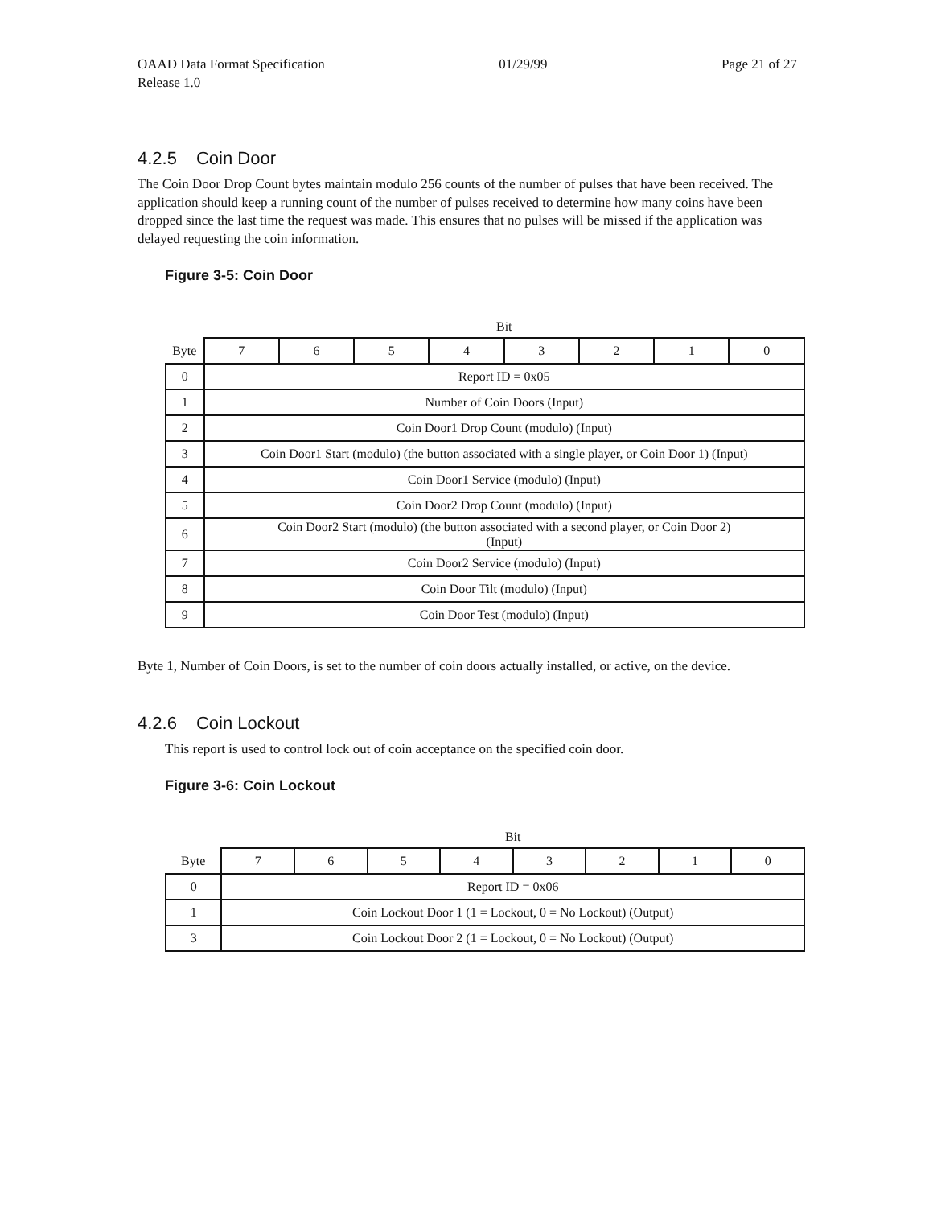OAAD Data Format Specification
Release 1.0 01/29/99 Page 21 of 27
4.2.5 Coin Door
The Coin Door Drop Count bytes maintain modulo 256 counts of the number of pulses that have been received. The application should keep a running count of the number of pulses received to determine how many coins have been dropped since the last time the request was made. This ensures that no pulses will be missed if the application was delayed requesting the coin information.
Figure 3-5: Coin Door
| | Bit | | | | | | | |
| Byte | 7 | 6 | 5 | 4 | 3 | 2 | 1 | 0 |
| 0 | Report ID = 0x05 | | | | | | | |
| 1 | Number of Coin Doors (Input) | | | | | | | |
| 2 | Coin Door1 Drop Count (modulo) (Input) | | | | | | | |
| 3 | Coin Door1 Start (modulo) (the button associated with a single player, or Coin Door 1) (Input) | | | | | | | |
| 4 | Coin Door1 Service (modulo) (Input) | | | | | | | |
| 5 | Coin Door2 Drop Count (modulo) (Input) | | | | | | | |
| 6 | Coin Door2 Start (modulo) (the button associated with a second player, or Coin Door 2) (Input) | | | | | | | |
| 7 | Coin Door2 Service (modulo) (Input) | | | | | | | |
| 8 | Coin Door Tilt (modulo) (Input) | | | | | | | |
| 9 | Coin Door Test (modulo) (Input) | | | | | | | |
Byte 1, Number of Coin Doors, is set to the number of coin doors actually installed, or active, on the device.
4.2.6 Coin Lockout
This report is used to control lock out of coin acceptance on the specified coin door.
Figure 3-6: Coin Lockout
| | Bit | | | | | | | |
| Byte | 7 | 6 | 5 | 4 | 3 | 2 | 1 | 0 |
| 0 | Report ID = 0x06 | | | | | | | |
| 1 | Coin Lockout Door 1 (1 = Lockout, 0 = No Lockout) (Output) | | | | | | | |
| 3 | Coin Lockout Door 2 (1 = Lockout, 0 = No Lockout) (Output) | | | | | | | |